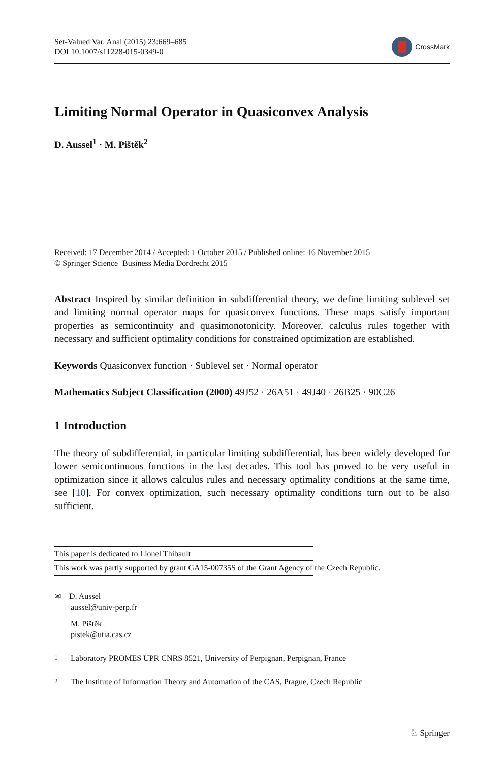Set-Valued Var. Anal (2015) 23:669–685
DOI 10.1007/s11228-015-0349-0
CrossMark
Limiting Normal Operator in Quasiconvex Analysis
D. Aussel<sup>1</sup> · M. Pištěk<sup>2</sup>
Received: 17 December 2014 / Accepted: 1 October 2015 / Published online: 16 November 2015
© Springer Science+Business Media Dordrecht 2015
Abstract Inspired by similar definition in subdifferential theory, we define limiting sublevel set and limiting normal operator maps for quasiconvex functions. These maps satisfy important properties as semicontinuity and quasimonotonicity. Moreover, calculus rules together with necessary and sufficient optimality conditions for constrained optimization are established.
Keywords Quasiconvex function · Sublevel set · Normal operator
Mathematics Subject Classification (2000) 49J52 · 26A51 · 49J40 · 26B25 · 90C26
1 Introduction
The theory of subdifferential, in particular limiting subdifferential, has been widely developed for lower semicontinuous functions in the last decades. This tool has proved to be very useful in optimization since it allows calculus rules and necessary optimality conditions at the same time, see [10]. For convex optimization, such necessary optimality conditions turn out to be also sufficient.
This paper is dedicated to Lionel Thibault
This work was partly supported by grant GA15-00735S of the Grant Agency of the Czech Republic.
✉ D. Aussel
aussel@univ-perp.fr
M. Pištěk
pistek@utia.cas.cz
<sup>1</sup> Laboratory PROMES UPR CNRS 8521, University of Perpignan, Perpignan, France
<sup>2</sup> The Institute of Information Theory and Automation of the CAS, Prague, Czech Republic
♘ Springer